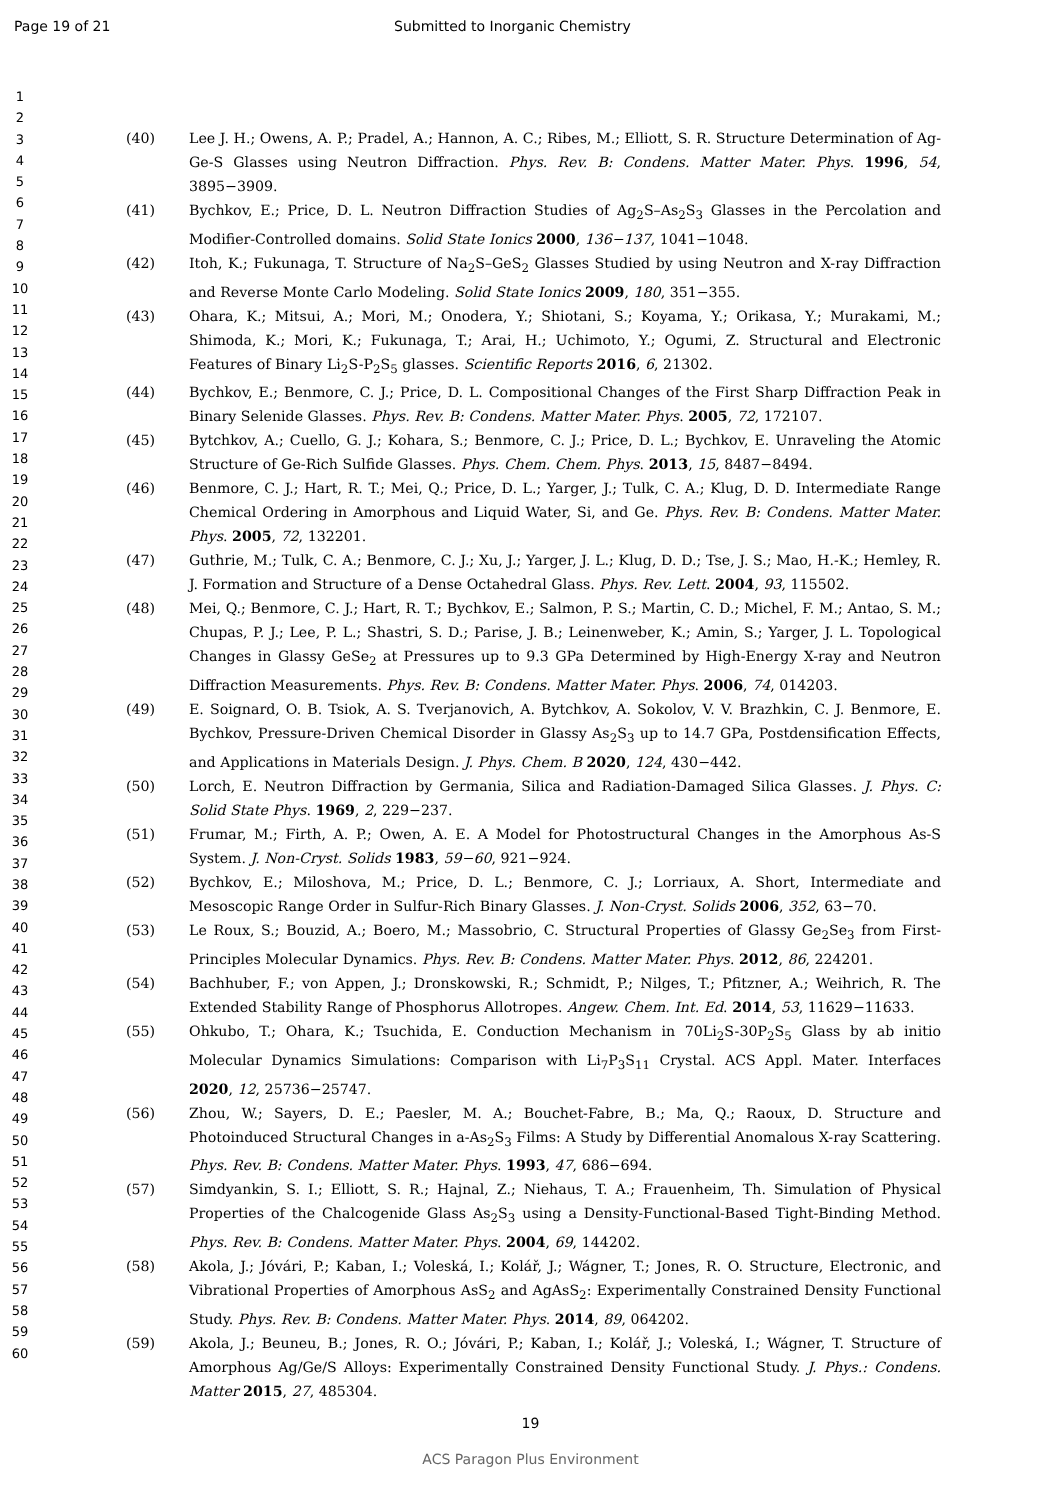Page 19 of 21 Submitted to Inorganic Chemistry
1
2
3
4
5
6
7
8
9
10
11
12
13
14
15
16
17
18
19
20
21
22
23
24
25
26
27
28
29
30
31
32
33
34
35
36
37
38
39
40
41
42
43
44
45
46
47
48
49
50
51
52
53
54
55
56
57
58
59
60
(40) Lee J. H.; Owens, A. P.; Pradel, A.; Hannon, A. C.; Ribes, M.; Elliott, S. R. Structure Determination of Ag-Ge-S Glasses using Neutron Diffraction. Phys. Rev. B: Condens. Matter Mater. Phys. 1996, 54, 3895−3909.
(41) Bychkov, E.; Price, D. L. Neutron Diffraction Studies of Ag<sub>2</sub>S–As<sub>2</sub>S<sub>3</sub> Glasses in the Percolation and Modifier-Controlled domains. Solid State Ionics 2000, 136−137, 1041−1048.
(42) Itoh, K.; Fukunaga, T. Structure of Na<sub>2</sub>S–GeS<sub>2</sub> Glasses Studied by using Neutron and X-ray Diffraction and Reverse Monte Carlo Modeling. Solid State Ionics 2009, 180, 351−355.
(43) Ohara, K.; Mitsui, A.; Mori, M.; Onodera, Y.; Shiotani, S.; Koyama, Y.; Orikasa, Y.; Murakami, M.; Shimoda, K.; Mori, K.; Fukunaga, T.; Arai, H.; Uchimoto, Y.; Ogumi, Z. Structural and Electronic Features of Binary Li<sub>2</sub>S-P<sub>2</sub>S<sub>5</sub> glasses. Scientific Reports 2016, 6, 21302.
(44) Bychkov, E.; Benmore, C. J.; Price, D. L. Compositional Changes of the First Sharp Diffraction Peak in Binary Selenide Glasses. Phys. Rev. B: Condens. Matter Mater. Phys. 2005, 72, 172107.
(45) Bytchkov, A.; Cuello, G. J.; Kohara, S.; Benmore, C. J.; Price, D. L.; Bychkov, E. Unraveling the Atomic Structure of Ge-Rich Sulfide Glasses. Phys. Chem. Chem. Phys. 2013, 15, 8487−8494.
(46) Benmore, C. J.; Hart, R. T.; Mei, Q.; Price, D. L.; Yarger, J.; Tulk, C. A.; Klug, D. D. Intermediate Range Chemical Ordering in Amorphous and Liquid Water, Si, and Ge. Phys. Rev. B: Condens. Matter Mater. Phys. 2005, 72, 132201.
(47) Guthrie, M.; Tulk, C. A.; Benmore, C. J.; Xu, J.; Yarger, J. L.; Klug, D. D.; Tse, J. S.; Mao, H.-K.; Hemley, R. J. Formation and Structure of a Dense Octahedral Glass. Phys. Rev. Lett. 2004, 93, 115502.
(48) Mei, Q.; Benmore, C. J.; Hart, R. T.; Bychkov, E.; Salmon, P. S.; Martin, C. D.; Michel, F. M.; Antao, S. M.; Chupas, P. J.; Lee, P. L.; Shastri, S. D.; Parise, J. B.; Leinenweber, K.; Amin, S.; Yarger, J. L. Topological Changes in Glassy GeSe<sub>2</sub> at Pressures up to 9.3 GPa Determined by High-Energy X-ray and Neutron Diffraction Measurements. Phys. Rev. B: Condens. Matter Mater. Phys. 2006, 74, 014203.
(49) E. Soignard, O. B. Tsiok, A. S. Tverjanovich, A. Bytchkov, A. Sokolov, V. V. Brazhkin, C. J. Benmore, E. Bychkov, Pressure-Driven Chemical Disorder in Glassy As<sub>2</sub>S<sub>3</sub> up to 14.7 GPa, Postdensification Effects, and Applications in Materials Design. J. Phys. Chem. B 2020, 124, 430−442.
(50) Lorch, E. Neutron Diffraction by Germania, Silica and Radiation-Damaged Silica Glasses. J. Phys. C: Solid State Phys. 1969, 2, 229−237.
(51) Frumar, M.; Firth, A. P.; Owen, A. E. A Model for Photostructural Changes in the Amorphous As-S System. J. Non-Cryst. Solids 1983, 59−60, 921−924.
(52) Bychkov, E.; Miloshova, M.; Price, D. L.; Benmore, C. J.; Lorriaux, A. Short, Intermediate and Mesoscopic Range Order in Sulfur-Rich Binary Glasses. J. Non-Cryst. Solids 2006, 352, 63−70.
(53) Le Roux, S.; Bouzid, A.; Boero, M.; Massobrio, C. Structural Properties of Glassy Ge<sub>2</sub>Se<sub>3</sub> from First-Principles Molecular Dynamics. Phys. Rev. B: Condens. Matter Mater. Phys. 2012, 86, 224201.
(54) Bachhuber, F.; von Appen, J.; Dronskowski, R.; Schmidt, P.; Nilges, T.; Pfitzner, A.; Weihrich, R. The Extended Stability Range of Phosphorus Allotropes. Angew. Chem. Int. Ed. 2014, 53, 11629−11633.
(55) Ohkubo, T.; Ohara, K.; Tsuchida, E. Conduction Mechanism in 70Li<sub>2</sub>S-30P<sub>2</sub>S<sub>5</sub> Glass by ab initio Molecular Dynamics Simulations: Comparison with Li<sub>7</sub>P<sub>3</sub>S<sub>11</sub> Crystal. ACS Appl. Mater. Interfaces 2020, 12, 25736−25747.
(56) Zhou, W.; Sayers, D. E.; Paesler, M. A.; Bouchet-Fabre, B.; Ma, Q.; Raoux, D. Structure and Photoinduced Structural Changes in a-As<sub>2</sub>S<sub>3</sub> Films: A Study by Differential Anomalous X-ray Scattering. Phys. Rev. B: Condens. Matter Mater. Phys. 1993, 47, 686−694.
(57) Simdyankin, S. I.; Elliott, S. R.; Hajnal, Z.; Niehaus, T. A.; Frauenheim, Th. Simulation of Physical Properties of the Chalcogenide Glass As<sub>2</sub>S<sub>3</sub> using a Density-Functional-Based Tight-Binding Method. Phys. Rev. B: Condens. Matter Mater. Phys. 2004, 69, 144202.
(58) Akola, J.; Jóvári, P.; Kaban, I.; Voleská, I.; Kolář, J.; Wágner, T.; Jones, R. O. Structure, Electronic, and Vibrational Properties of Amorphous AsS<sub>2</sub> and AgAsS<sub>2</sub>: Experimentally Constrained Density Functional Study. Phys. Rev. B: Condens. Matter Mater. Phys. 2014, 89, 064202.
(59) Akola, J.; Beuneu, B.; Jones, R. O.; Jóvári, P.; Kaban, I.; Kolář, J.; Voleská, I.; Wágner, T. Structure of Amorphous Ag/Ge/S Alloys: Experimentally Constrained Density Functional Study. J. Phys.: Condens. Matter 2015, 27, 485304.
19
ACS Paragon Plus Environment